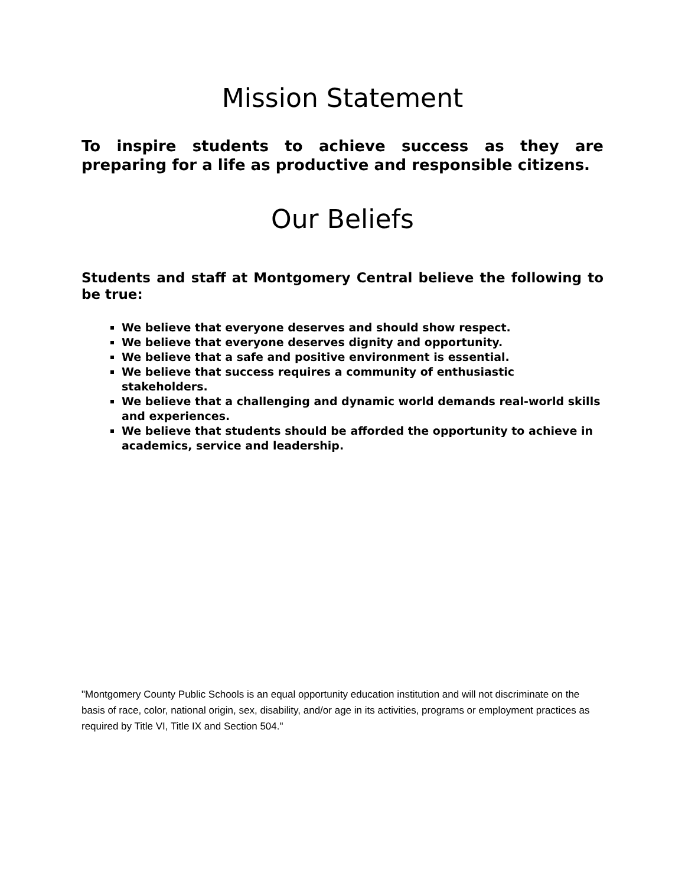Mission Statement
To inspire students to achieve success as they are preparing for a life as productive and responsible citizens.
Our Beliefs
Students and staff at Montgomery Central believe the following to be true:
We believe that everyone deserves and should show respect.
We believe that everyone deserves dignity and opportunity.
We believe that a safe and positive environment is essential.
We believe that success requires a community of enthusiastic stakeholders.
We believe that a challenging and dynamic world demands real-world skills and experiences.
We believe that students should be afforded the opportunity to achieve in academics, service and leadership.
"Montgomery County Public Schools is an equal opportunity education institution and will not discriminate on the basis of race, color, national origin, sex, disability, and/or age in its activities, programs or employment practices as required by Title VI, Title IX and Section 504."